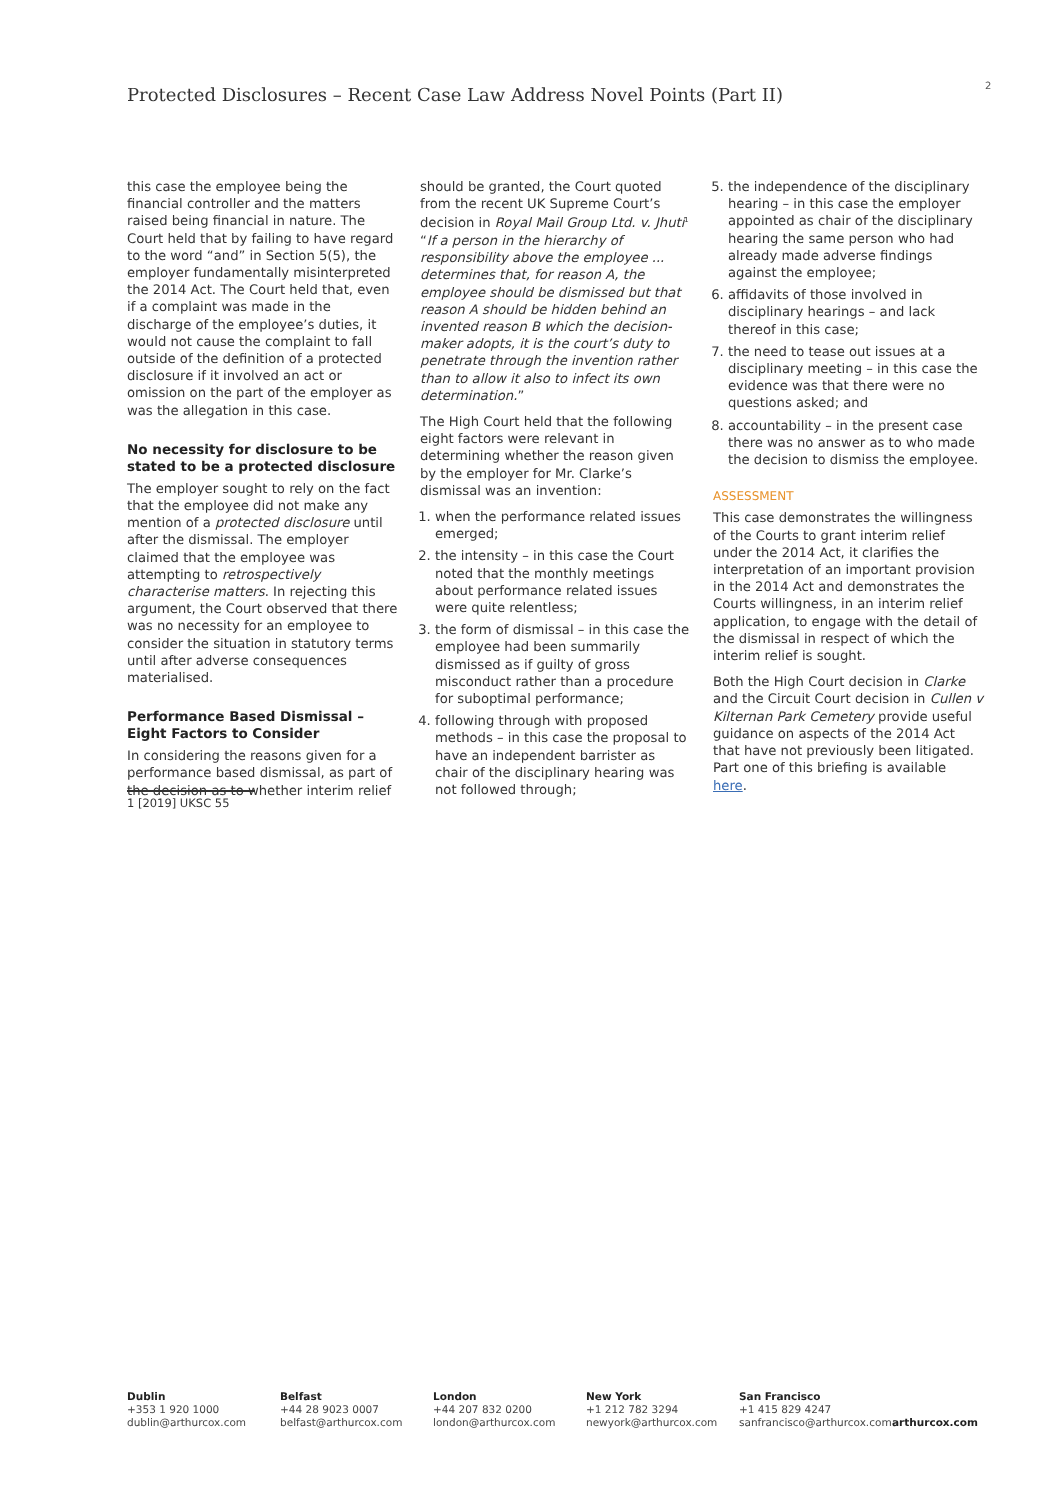Protected Disclosures – Recent Case Law Address Novel Points (Part II)
2
this case the employee being the financial controller and the matters raised being financial in nature. The Court held that by failing to have regard to the word “and” in Section 5(5), the employer fundamentally misinterpreted the 2014 Act. The Court held that, even if a complaint was made in the discharge of the employee’s duties, it would not cause the complaint to fall outside of the definition of a protected disclosure if it involved an act or omission on the part of the employer as was the allegation in this case.
No necessity for disclosure to be stated to be a protected disclosure
The employer sought to rely on the fact that the employee did not make any mention of a protected disclosure until after the dismissal. The employer claimed that the employee was attempting to retrospectively characterise matters. In rejecting this argument, the Court observed that there was no necessity for an employee to consider the situation in statutory terms until after adverse consequences materialised.
Performance Based Dismissal – Eight Factors to Consider
In considering the reasons given for a performance based dismissal, as part of the decision as to whether interim relief
should be granted, the Court quoted from the recent UK Supreme Court’s decision in Royal Mail Group Ltd. v. Jhuti<sup>1</sup> “If a person in the hierarchy of responsibility above the employee ... determines that, for reason A, the employee should be dismissed but that reason A should be hidden behind an invented reason B which the decision-maker adopts, it is the court’s duty to penetrate through the invention rather than to allow it also to infect its own determination.”
The High Court held that the following eight factors were relevant in determining whether the reason given by the employer for Mr. Clarke’s dismissal was an invention:
1. when the performance related issues emerged;
2. the intensity – in this case the Court noted that the monthly meetings about performance related issues were quite relentless;
3. the form of dismissal – in this case the employee had been summarily dismissed as if guilty of gross misconduct rather than a procedure for suboptimal performance;
4. following through with proposed methods – in this case the proposal to have an independent barrister as chair of the disciplinary hearing was not followed through;
5. the independence of the disciplinary hearing – in this case the employer appointed as chair of the disciplinary hearing the same person who had already made adverse findings against the employee;
6. affidavits of those involved in disciplinary hearings – and lack thereof in this case;
7. the need to tease out issues at a disciplinary meeting – in this case the evidence was that there were no questions asked; and
8. accountability – in the present case there was no answer as to who made the decision to dismiss the employee.
ASSESSMENT
This case demonstrates the willingness of the Courts to grant interim relief under the 2014 Act, it clarifies the interpretation of an important provision in the 2014 Act and demonstrates the Courts willingness, in an interim relief application, to engage with the detail of the dismissal in respect of which the interim relief is sought.
Both the High Court decision in Clarke and the Circuit Court decision in Cullen v Kilternan Park Cemetery provide useful guidance on aspects of the 2014 Act that have not previously been litigated. Part one of this briefing is available here.
1 [2019] UKSC 55
Dublin
+353 1 920 1000
dublin@arthurcox.com
Belfast
+44 28 9023 0007
belfast@arthurcox.com
London
+44 207 832 0200
london@arthurcox.com
New York
+1 212 782 3294
newyork@arthurcox.com
San Francisco
+1 415 829 4247
sanfrancisco@arthurcox.com
arthurcox.com